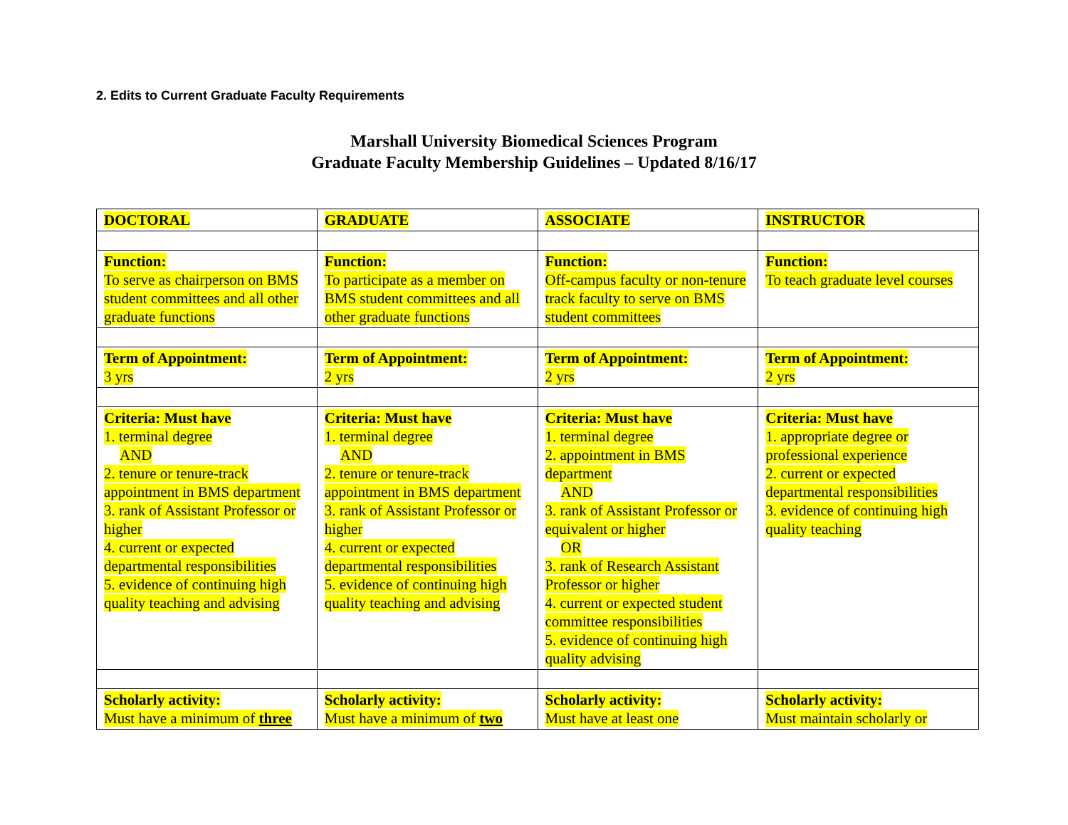2. Edits to Current Graduate Faculty Requirements
Marshall University Biomedical Sciences Program
Graduate Faculty Membership Guidelines – Updated 8/16/17
| DOCTORAL | GRADUATE | ASSOCIATE | INSTRUCTOR |
| Function: To serve as chairperson on BMS student committees and all other graduate functions | Function: To participate as a member on BMS student committees and all other graduate functions | Function: Off-campus faculty or non-tenure track faculty to serve on BMS student committees | Function: To teach graduate level courses |
| Term of Appointment: 3 yrs | Term of Appointment: 2 yrs | Term of Appointment: 2 yrs | Term of Appointment: 2 yrs |
| Criteria: Must have 1. terminal degree AND 2. tenure or tenure-track appointment in BMS department 3. rank of Assistant Professor or higher 4. current or expected departmental responsibilities 5. evidence of continuing high quality teaching and advising | Criteria: Must have 1. terminal degree AND 2. tenure or tenure-track appointment in BMS department 3. rank of Assistant Professor or higher 4. current or expected departmental responsibilities 5. evidence of continuing high quality teaching and advising | Criteria: Must have 1. terminal degree 2. appointment in BMS department AND 3. rank of Assistant Professor or equivalent or higher OR 3. rank of Research Assistant Professor or higher 4. current or expected student committee responsibilities 5. evidence of continuing high quality advising | Criteria: Must have 1. appropriate degree or professional experience 2. current or expected departmental responsibilities 3. evidence of continuing high quality teaching |
| Scholarly activity: Must have a minimum of three | Scholarly activity: Must have a minimum of two | Scholarly activity: Must have at least one | Scholarly activity: Must maintain scholarly or |